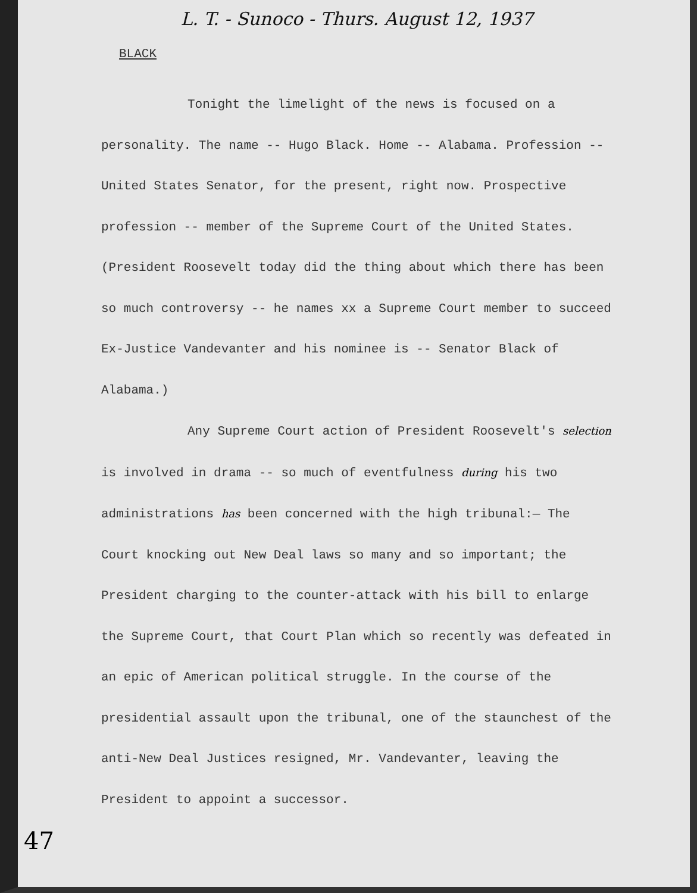L. T. - Sunoco - Thurs. August 12, 1937
BLACK
Tonight the limelight of the news is focused on a personality. The name -- Hugo Black. Home -- Alabama. Profession -- United States Senator, for the present, right now. Prospective profession -- member of the Supreme Court of the United States. (President Roosevelt today did the thing about which there has been so much controversy -- he names xx a Supreme Court member to succeed Ex-Justice Vandevanter and his nominee is -- Senator Black of Alabama.)
Any Supreme Court action of President Roosevelt's selection is involved in drama -- so much of eventfulness during his two administrations has been concerned with the high tribunal:— The Court knocking out New Deal laws so many and so important; the President charging to the counter-attack with his bill to enlarge the Supreme Court, that Court Plan which so recently was defeated in an epic of American political struggle. In the course of the presidential assault upon the tribunal, one of the staunchest of the anti-New Deal Justices resigned, Mr. Vandevanter, leaving the President to appoint a successor.
47